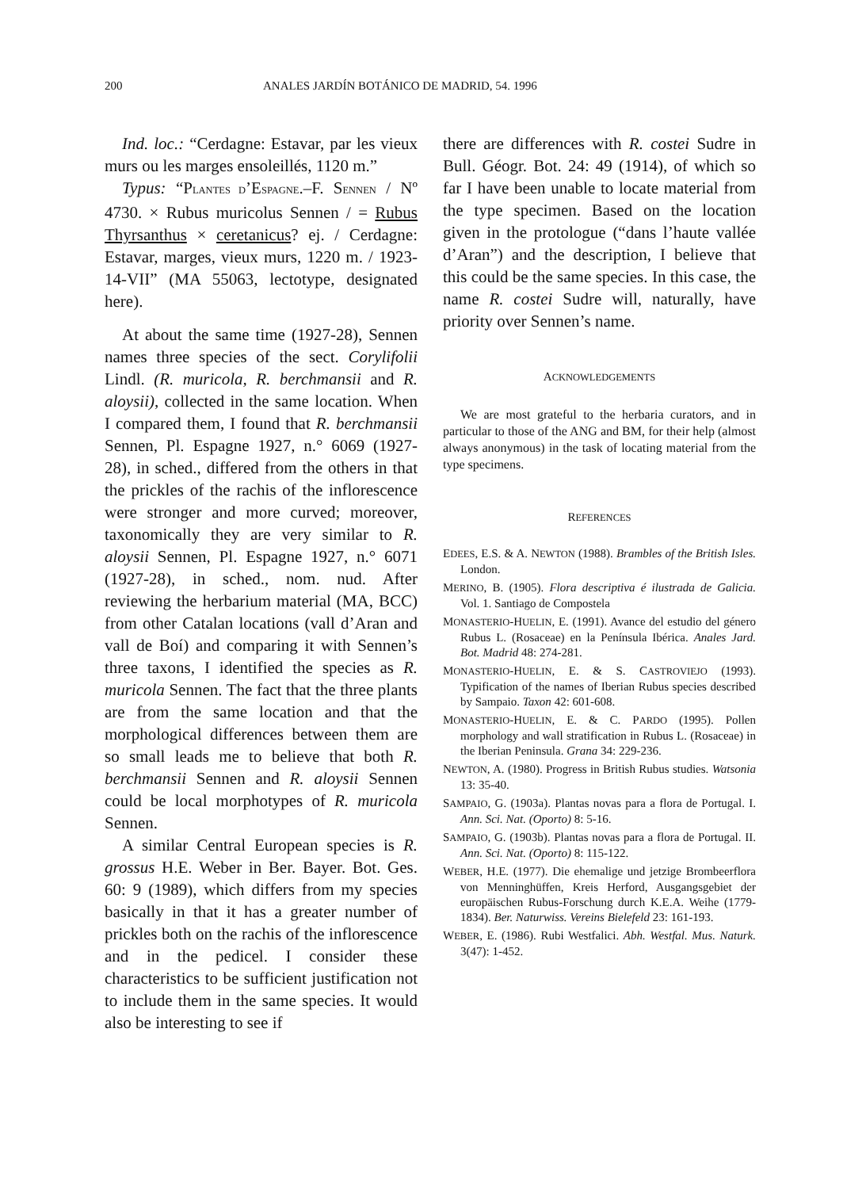200 ANALES JARDÍN BOTÁNICO DE MADRID, 54. 1996
Ind. loc.: “Cerdagne: Estavar, par les vieux murs ou les marges ensoleillés, 1120 m.”
Typus: “PLANTES D’ESPAGNE.–F. SENNEN / Nº 4730. × Rubus muricolus Sennen / = Rubus Thyrsanthus × ceretanicus? ej. / Cerdagne: Estavar, marges, vieux murs, 1220 m. / 1923-14-VII” (MA 55063, lectotype, designated here).
At about the same time (1927-28), Sennen names three species of the sect. Corylifolii Lindl. (R. muricola, R. berchmansii and R. aloysii), collected in the same location. When I compared them, I found that R. berchmansii Sennen, Pl. Espagne 1927, n.° 6069 (1927-28), in sched., differed from the others in that the prickles of the rachis of the inflorescence were stronger and more curved; moreover, taxonomically they are very similar to R. aloysii Sennen, Pl. Espagne 1927, n.° 6071 (1927-28), in sched., nom. nud. After reviewing the herbarium material (MA, BCC) from other Catalan locations (vall d’Aran and vall de Boí) and comparing it with Sennen’s three taxons, I identified the species as R. muricola Sennen. The fact that the three plants are from the same location and that the morphological differences between them are so small leads me to believe that both R. berchmansii Sennen and R. aloysii Sennen could be local morphotypes of R. muricola Sennen.
A similar Central European species is R. grossus H.E. Weber in Ber. Bayer. Bot. Ges. 60: 9 (1989), which differs from my species basically in that it has a greater number of prickles both on the rachis of the inflorescence and in the pedicel. I consider these characteristics to be sufficient justification not to include them in the same species. It would also be interesting to see if
there are differences with R. costei Sudre in Bull. Géogr. Bot. 24: 49 (1914), of which so far I have been unable to locate material from the type specimen. Based on the location given in the protologue (“dans l’haute vallée d’Aran”) and the description, I believe that this could be the same species. In this case, the name R. costei Sudre will, naturally, have priority over Sennen’s name.
ACKNOWLEDGEMENTS
We are most grateful to the herbaria curators, and in particular to those of the ANG and BM, for their help (almost always anonymous) in the task of locating material from the type specimens.
REFERENCES
EDEES, E.S. & A. NEWTON (1988). Brambles of the British Isles. London.
MERINO, B. (1905). Flora descriptiva é ilustrada de Galicia. Vol. 1. Santiago de Compostela
MONASTERIO-HUELIN, E. (1991). Avance del estudio del género Rubus L. (Rosaceae) en la Península Ibérica. Anales Jard. Bot. Madrid 48: 274-281.
MONASTERIO-HUELIN, E. & S. CASTROVIEJO (1993). Typification of the names of Iberian Rubus species described by Sampaio. Taxon 42: 601-608.
MONASTERIO-HUELIN, E. & C. PARDO (1995). Pollen morphology and wall stratification in Rubus L. (Rosaceae) in the Iberian Peninsula. Grana 34: 229-236.
NEWTON, A. (1980). Progress in British Rubus studies. Watsonia 13: 35-40.
SAMPAIO, G. (1903a). Plantas novas para a flora de Portugal. I. Ann. Sci. Nat. (Oporto) 8: 5-16.
SAMPAIO, G. (1903b). Plantas novas para a flora de Portugal. II. Ann. Sci. Nat. (Oporto) 8: 115-122.
WEBER, H.E. (1977). Die ehemalige und jetzige Brombeerflora von Menninghüffen, Kreis Herford, Ausgangsgebiet der europäischen Rubus-Forschung durch K.E.A. Weihe (1779-1834). Ber. Naturwiss. Vereins Bielefeld 23: 161-193.
WEBER, E. (1986). Rubi Westfalici. Abh. Westfal. Mus. Naturk. 3(47): 1-452.